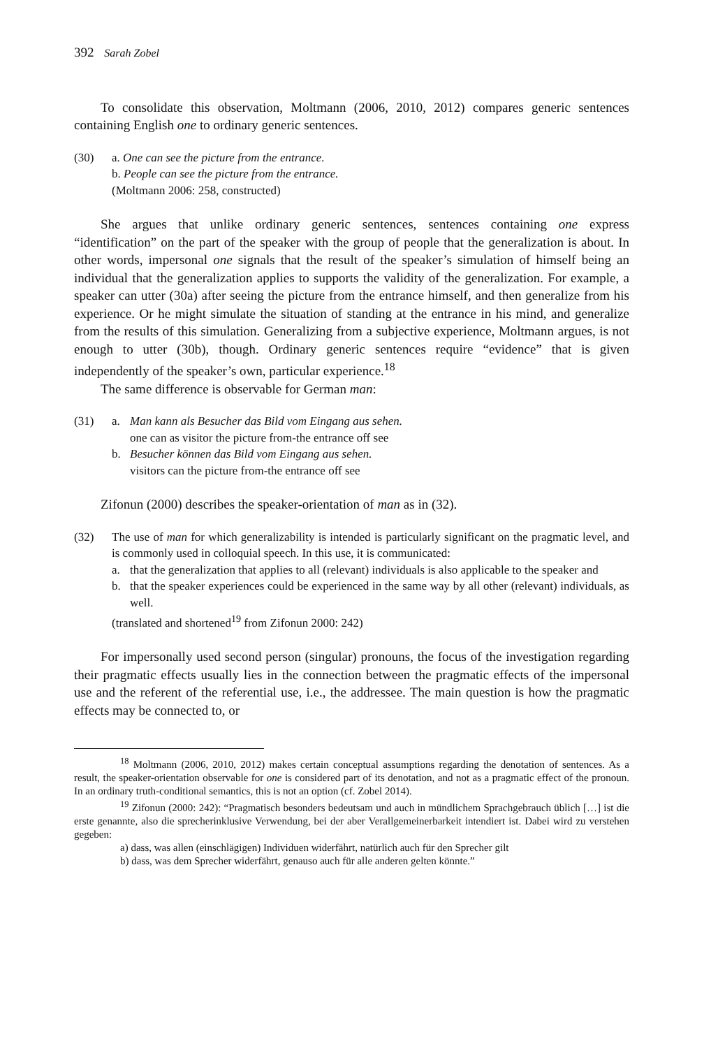392 Sarah Zobel
To consolidate this observation, Moltmann (2006, 2010, 2012) compares generic sentences containing English one to ordinary generic sentences.
(30) a. One can see the picture from the entrance.
b. People can see the picture from the entrance.
(Moltmann 2006: 258, constructed)
She argues that unlike ordinary generic sentences, sentences containing one express “identification” on the part of the speaker with the group of people that the generalization is about. In other words, impersonal one signals that the result of the speaker’s simulation of himself being an individual that the generalization applies to supports the validity of the generalization. For example, a speaker can utter (30a) after seeing the picture from the entrance himself, and then generalize from his experience. Or he might simulate the situation of standing at the entrance in his mind, and generalize from the results of this simulation. Generalizing from a subjective experience, Moltmann argues, is not enough to utter (30b), though. Ordinary generic sentences require “evidence” that is given independently of the speaker’s own, particular experience.<sup>18</sup>
The same difference is observable for German man:
(31) a. Man kann als Besucher das Bild vom Eingang aus sehen.
one can as visitor the picture from-the entrance off see
b. Besucher können das Bild vom Eingang aus sehen.
visitors can the picture from-the entrance off see
Zifonun (2000) describes the speaker-orientation of man as in (32).
(32) The use of man for which generalizability is intended is particularly significant on the pragmatic level, and is commonly used in colloquial speech. In this use, it is communicated:
a. that the generalization that applies to all (relevant) individuals is also applicable to the speaker and
b. that the speaker experiences could be experienced in the same way by all other (relevant) individuals, as well.
(translated and shortened<sup>19</sup> from Zifonun 2000: 242)
For impersonally used second person (singular) pronouns, the focus of the investigation regarding their pragmatic effects usually lies in the connection between the pragmatic effects of the impersonal use and the referent of the referential use, i.e., the addressee. The main question is how the pragmatic effects may be connected to, or
<sup>18</sup> Moltmann (2006, 2010, 2012) makes certain conceptual assumptions regarding the denotation of sentences. As a result, the speaker-orientation observable for one is considered part of its denotation, and not as a pragmatic effect of the pronoun. In an ordinary truth-conditional semantics, this is not an option (cf. Zobel 2014).
<sup>19</sup> Zifonun (2000: 242): “Pragmatisch besonders bedeutsam und auch in mündlichem Sprachgebrauch üblich […] ist die erste genannte, also die sprecherinklusive Verwendung, bei der aber Verallgemeinerbarkeit intendiert ist. Dabei wird zu verstehen gegeben:
a) dass, was allen (einschlägigen) Individuen widerfährt, natürlich auch für den Sprecher gilt
b) dass, was dem Sprecher widerfährt, genauso auch für alle anderen gelten könnte.”